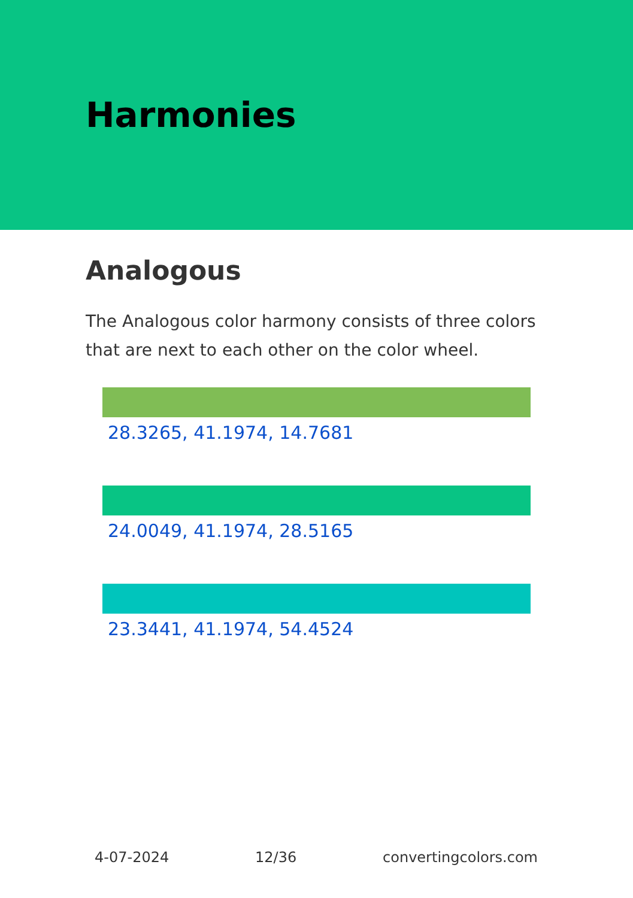Harmonies
Analogous
The Analogous color harmony consists of three colors that are next to each other on the color wheel.
28.3265, 41.1974, 14.7681
24.0049, 41.1974, 28.5165
23.3441, 41.1974, 54.4524
4-07-2024 12/36 convertingcolors.com